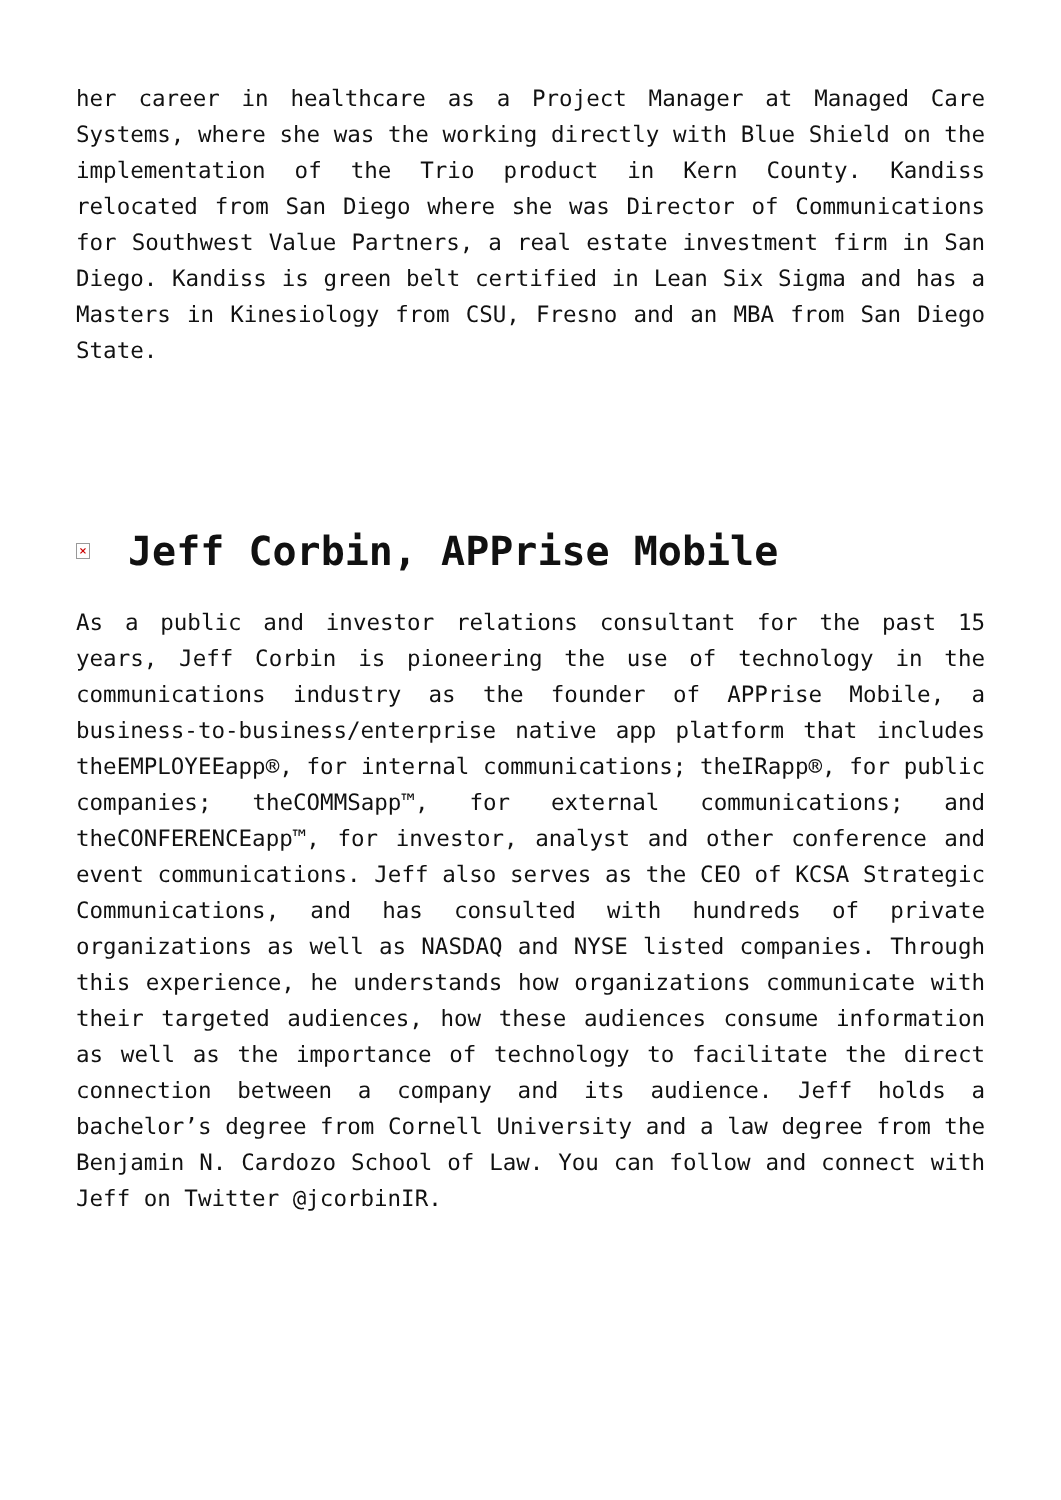her career in healthcare as a Project Manager at Managed Care Systems, where she was the working directly with Blue Shield on the implementation of the Trio product in Kern County. Kandiss relocated from San Diego where she was Director of Communications for Southwest Value Partners, a real estate investment firm in San Diego. Kandiss is green belt certified in Lean Six Sigma and has a Masters in Kinesiology from CSU, Fresno and an MBA from San Diego State.
× Jeff Corbin, APPrise Mobile
As a public and investor relations consultant for the past 15 years, Jeff Corbin is pioneering the use of technology in the communications industry as the founder of APPrise Mobile, a business-to-business/enterprise native app platform that includes theEMPLOYEEapp®, for internal communications; theIRapp®, for public companies; theCOMMSapp™, for external communications; and theCONFERENCEapp™, for investor, analyst and other conference and event communications. Jeff also serves as the CEO of KCSA Strategic Communications, and has consulted with hundreds of private organizations as well as NASDAQ and NYSE listed companies. Through this experience, he understands how organizations communicate with their targeted audiences, how these audiences consume information as well as the importance of technology to facilitate the direct connection between a company and its audience. Jeff holds a bachelor’s degree from Cornell University and a law degree from the Benjamin N. Cardozo School of Law. You can follow and connect with Jeff on Twitter @jcorbinIR.